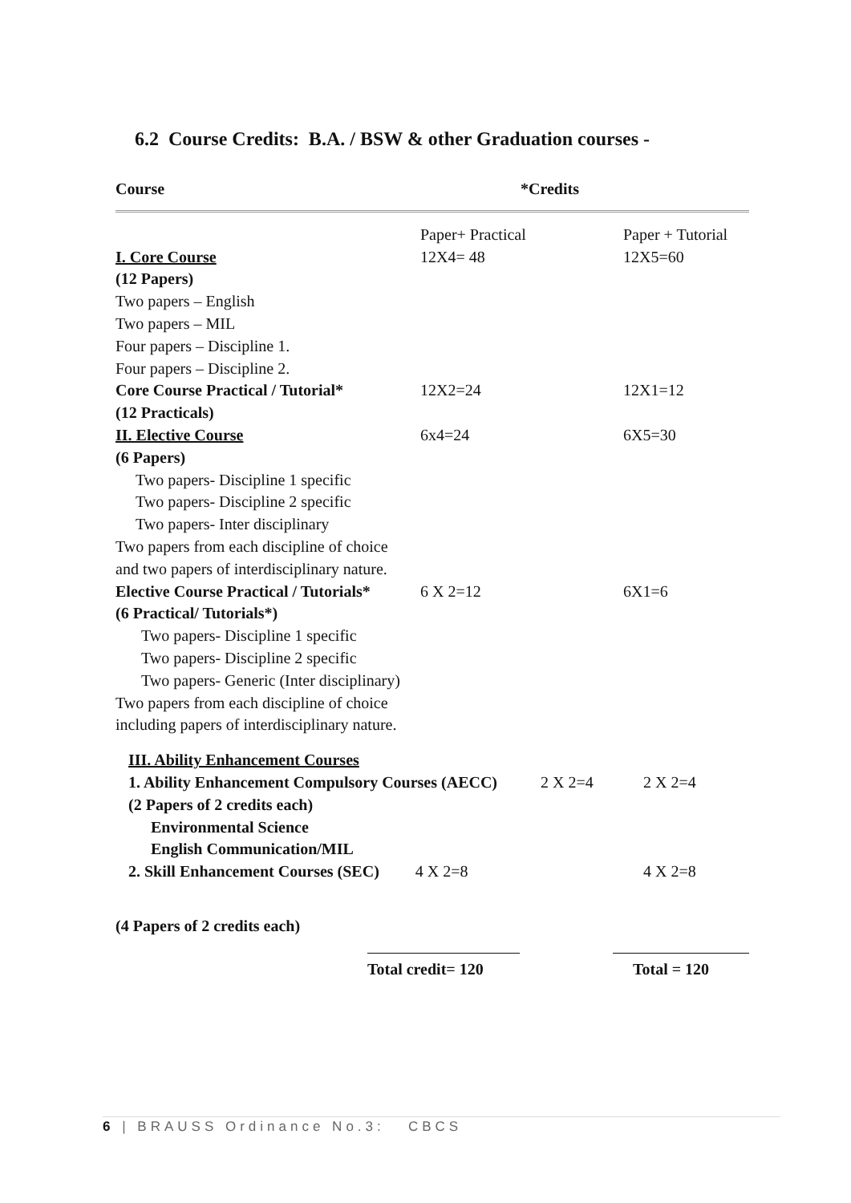6.2 Course Credits: B.A. / BSW & other Graduation courses -
| Course | *Credits |
| --- | --- |
| | Paper+ Practical | Paper + Tutorial |
| I. Core Course | 12X4= 48 | 12X5=60 |
| (12 Papers) | | |
| Two papers – English | | |
| Two papers – MIL | | |
| Four papers – Discipline 1. | | |
| Four papers – Discipline 2. | | |
| Core Course Practical / Tutorial* | 12X2=24 | 12X1=12 |
| (12 Practicals) | | |
| II. Elective Course | 6x4=24 | 6X5=30 |
| (6 Papers) | | |
| Two papers- Discipline 1 specific | | |
| Two papers- Discipline 2 specific | | |
| Two papers- Inter disciplinary | | |
| Two papers from each discipline of choice | | |
| and two papers of interdisciplinary nature. | | |
| Elective Course Practical / Tutorials* | 6 X 2=12 | 6X1=6 |
| (6 Practical/ Tutorials*) | | |
| Two papers- Discipline 1 specific | | |
| Two papers- Discipline 2 specific | | |
| Two papers- Generic (Inter disciplinary) | | |
| Two papers from each discipline of choice | | |
| including papers of interdisciplinary nature. | | |
| III. Ability Enhancement Courses | | |
| 1. Ability Enhancement Compulsory Courses (AECC) | 2 X 2=4 | 2 X 2=4 |
| (2 Papers of 2 credits each) | | |
| Environmental Science | | |
| English Communication/MIL | | |
| 2. Skill Enhancement Courses (SEC) 4 X 2=8 | | 4 X 2=8 |
(4 Papers of 2 credits each)
| | Total credit= 120 | Total = 120 |
6 | BRAUSS Ordinance No.3: CBCS